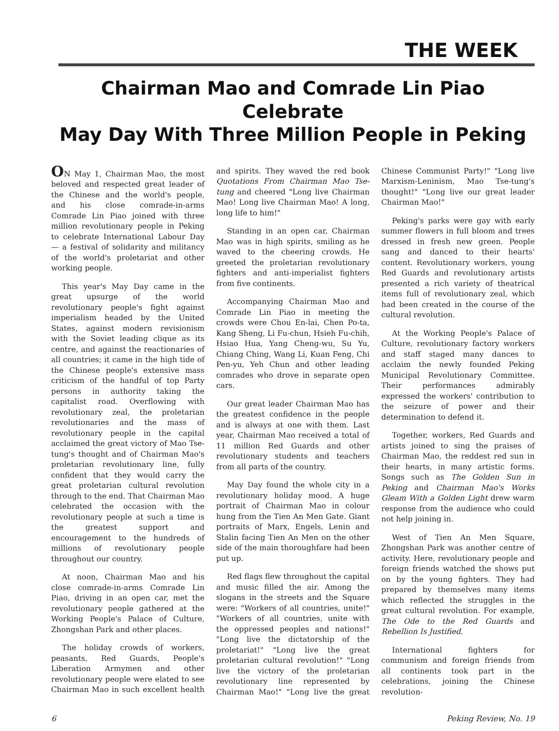THE WEEK
Chairman Mao and Comrade Lin Piao Celebrate
May Day With Three Million People in Peking
ON May 1, Chairman Mao, the most beloved and respected great leader of the Chinese and the world's people, and his close comrade-in-arms Comrade Lin Piao joined with three million revolutionary people in Peking to celebrate International Labour Day — a festival of solidarity and militancy of the world's proletariat and other working people.
This year's May Day came in the great upsurge of the world revolutionary people's fight against imperialism headed by the United States, against modern revisionism with the Soviet leading clique as its centre, and against the reactionaries of all countries; it came in the high tide of the Chinese people's extensive mass criticism of the handful of top Party persons in authority taking the capitalist road. Overflowing with revolutionary zeal, the proletarian revolutionaries and the mass of revolutionary people in the capital acclaimed the great victory of Mao Tse-tung's thought and of Chairman Mao's proletarian revolutionary line, fully confident that they would carry the great proletarian cultural revolution through to the end. That Chairman Mao celebrated the occasion with the revolutionary people at such a time is the greatest support and encouragement to the hundreds of millions of revolutionary people throughout our country.
At noon, Chairman Mao and his close comrade-in-arms Comrade Lin Piao, driving in an open car, met the revolutionary people gathered at the Working People's Palace of Culture, Zhongshan Park and other places.
The holiday crowds of workers, peasants, Red Guards, People's Liberation Armymen and other revolutionary people were elated to see Chairman Mao in such excellent health and spirits. They waved the red book Quotations From Chairman Mao Tse-tung and cheered "Long live Chairman Mao! Long live Chairman Mao! A long, long life to him!"
Standing in an open car, Chairman Mao was in high spirits, smiling as he waved to the cheering crowds. He greeted the proletarian revolutionary fighters and anti-imperialist fighters from five continents.
Accompanying Chairman Mao and Comrade Lin Piao in meeting the crowds were Chou En-lai, Chen Po-ta, Kang Sheng, Li Fu-chun, Hsieh Fu-chih, Hsiao Hua, Yang Cheng-wu, Su Yu, Chiang Ching, Wang Li, Kuan Feng, Chi Pen-yu, Yeh Chun and other leading comrades who drove in separate open cars.
Our great leader Chairman Mao has the greatest confidence in the people and is always at one with them. Last year, Chairman Mao received a total of 11 million Red Guards and other revolutionary students and teachers from all parts of the country.
May Day found the whole city in a revolutionary holiday mood. A huge portrait of Chairman Mao in colour hung from the Tien An Men Gate. Giant portraits of Marx, Engels, Lenin and Stalin facing Tien An Men on the other side of the main thoroughfare had been put up.
Red flags flew throughout the capital and music filled the air. Among the slogans in the streets and the Square were: "Workers of all countries, unite!" "Workers of all countries, unite with the oppressed peoples and nations!" "Long live the dictatorship of the proletariat!" "Long live the great proletarian cultural revolution!" "Long live the victory of the proletarian revolutionary line represented by Chairman Mao!" "Long live the great Chinese Communist Party!" "Long live Marxism-Leninism, Mao Tse-tung's thought!" "Long live our great leader Chairman Mao!"
Peking's parks were gay with early summer flowers in full bloom and trees dressed in fresh new green. People sang and danced to their hearts' content. Revolutionary workers, young Red Guards and revolutionary artists presented a rich variety of theatrical items full of revolutionary zeal, which had been created in the course of the cultural revolution.
At the Working People's Palace of Culture, revolutionary factory workers and staff staged many dances to acclaim the newly founded Peking Municipal Revolutionary Committee. Their performances admirably expressed the workers' contribution to the seizure of power and their determination to defend it.
Together, workers, Red Guards and artists joined to sing the praises of Chairman Mao, the reddest red sun in their hearts, in many artistic forms. Songs such as The Golden Sun in Peking and Chairman Mao's Works Gleam With a Golden Light drew warm response from the audience who could not help joining in.
West of Tien An Men Square, Zhongshan Park was another centre of activity. Here, revolutionary people and foreign friends watched the shows put on by the young fighters. They had prepared by themselves many items which reflected the struggles in the great cultural revolution. For example, The Ode to the Red Guards and Rebellion Is Justified.
International fighters for communism and foreign friends from all continents took part in the celebrations, joining the Chinese revolution-
6 Peking Review, No. 19